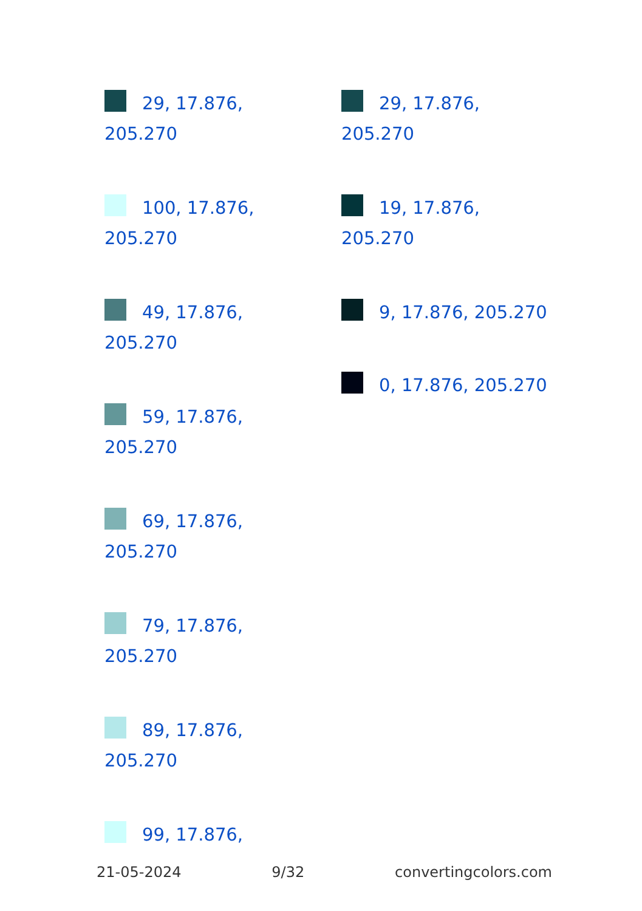29, 17.876,
205.270
100, 17.876,
205.270
49, 17.876,
205.270
59, 17.876,
205.270
69, 17.876,
205.270
79, 17.876,
205.270
89, 17.876,
205.270
99, 17.876,
29, 17.876,
205.270
19, 17.876,
205.270
9, 17.876, 205.270
0, 17.876, 205.270
21-05-2024 9/32 convertingcolors.com